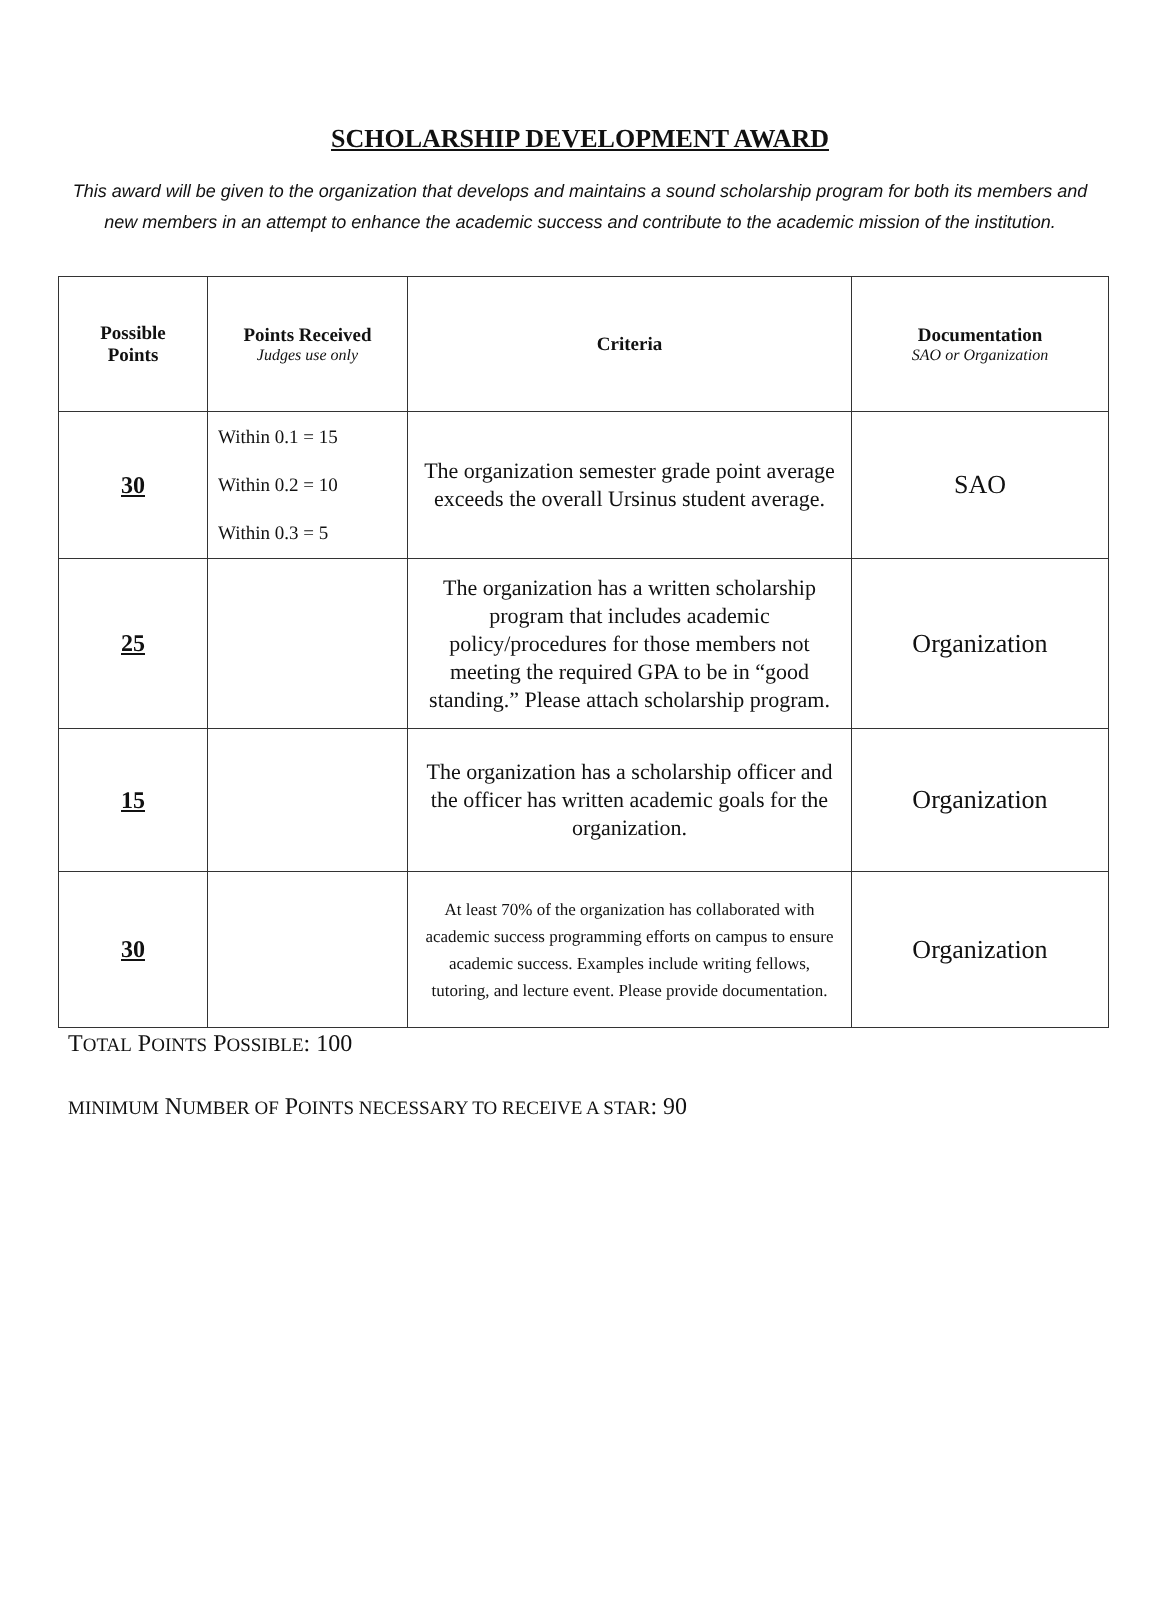SCHOLARSHIP DEVELOPMENT AWARD
This award will be given to the organization that develops and maintains a sound scholarship program for both its members and new members in an attempt to enhance the academic success and contribute to the academic mission of the institution.
| Possible Points | Points Received Judges use only | Criteria | Documentation SAO or Organization |
| --- | --- | --- | --- |
| 30 | Within 0.1 = 15 Within 0.2 = 10 Within 0.3 = 5 | The organization semester grade point average exceeds the overall Ursinus student average. | SAO |
| 25 | | The organization has a written scholarship program that includes academic policy/procedures for those members not meeting the required GPA to be in “good standing.” Please attach scholarship program. | Organization |
| 15 | | The organization has a scholarship officer and the officer has written academic goals for the organization. | Organization |
| 30 | | At least 70% of the organization has collaborated with academic success programming efforts on campus to ensure academic success. Examples include writing fellows, tutoring, and lecture event. Please provide documentation. | Organization |
TOTAL POINTS POSSIBLE: 100
MINIMUM NUMBER OF POINTS NECESSARY TO RECEIVE A STAR: 90